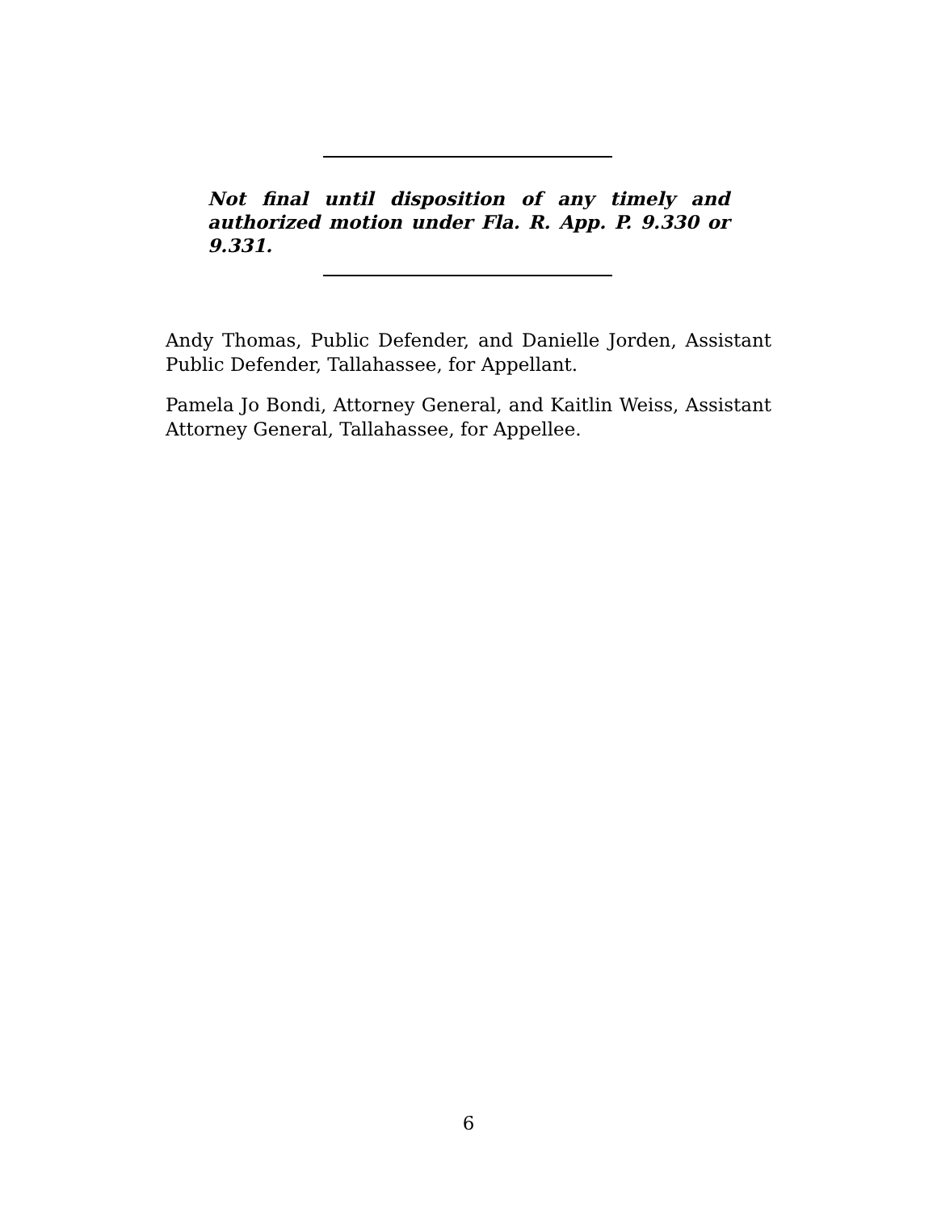Not final until disposition of any timely and authorized motion under Fla. R. App. P. 9.330 or 9.331.
Andy Thomas, Public Defender, and Danielle Jorden, Assistant Public Defender, Tallahassee, for Appellant.
Pamela Jo Bondi, Attorney General, and Kaitlin Weiss, Assistant Attorney General, Tallahassee, for Appellee.
6